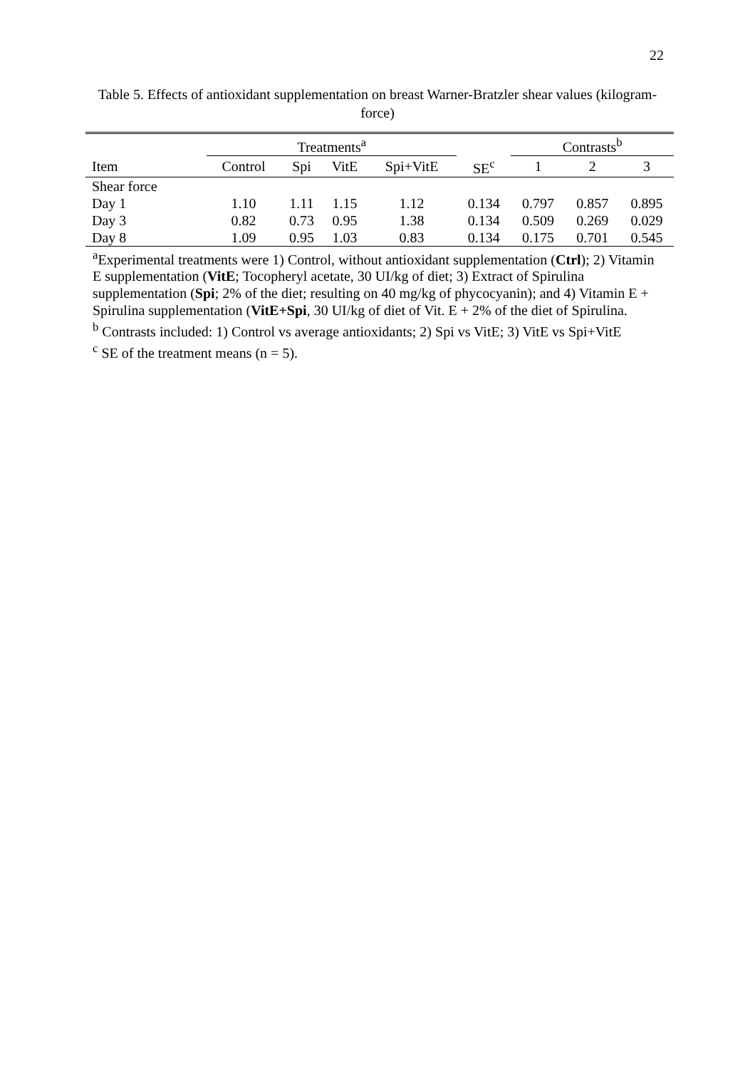22
Table 5. Effects of antioxidant supplementation on breast Warner-Bratzler shear values (kilogram-force)
| | Treatments<sup>a</sup> | | | | | Contrasts<sup>b</sup> | | |
| --- | --- | --- | --- | --- | --- | --- | --- | --- |
| Item | Control | Spi | VitE | Spi+VitE | SE<sup>c</sup> | 1 | 2 | 3 |
| Shear force | | | | | | | | |
| Day 1 | 1.10 | 1.11 | 1.15 | 1.12 | 0.134 | 0.797 | 0.857 | 0.895 |
| Day 3 | 0.82 | 0.73 | 0.95 | 1.38 | 0.134 | 0.509 | 0.269 | 0.029 |
| Day 8 | 1.09 | 0.95 | 1.03 | 0.83 | 0.134 | 0.175 | 0.701 | 0.545 |
<sup>a</sup> Experimental treatments were 1) Control, without antioxidant supplementation (Ctrl); 2) Vitamin E supplementation (VitE; Tocopheryl acetate, 30 UI/kg of diet; 3) Extract of Spirulina supplementation (Spi; 2% of the diet; resulting on 40 mg/kg of phycocyanin); and 4) Vitamin E + Spirulina supplementation (VitE+Spi, 30 UI/kg of diet of Vit. E + 2% of the diet of Spirulina.
<sup>b</sup> Contrasts included: 1) Control vs average antioxidants; 2) Spi vs VitE; 3) VitE vs Spi+VitE
<sup>c</sup> SE of the treatment means (n = 5).